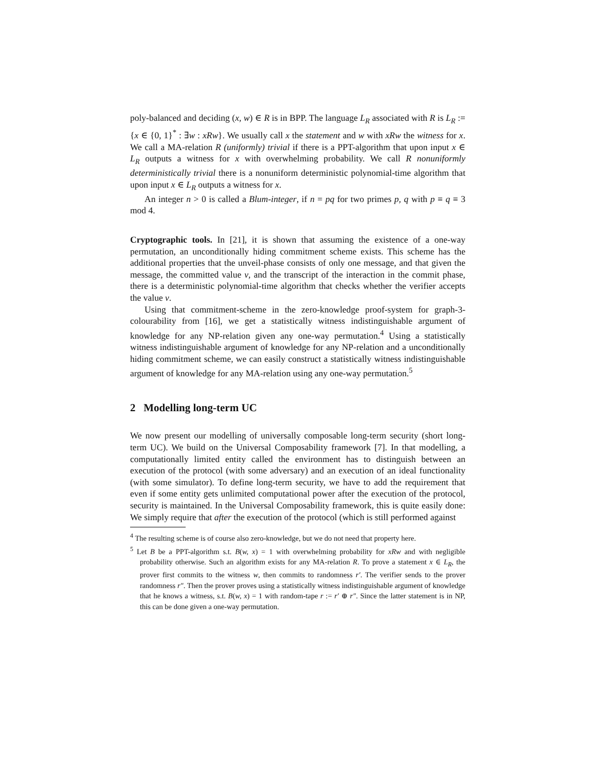poly-balanced and deciding (x, w) ∈ R is in BPP. The language L<sub>R</sub> associated with R is L<sub>R</sub> := {x ∈ {0, 1}<sup>*</sup> : ∃w : xRw}. We usually call x the statement and w with xRw the witness for x. We call a MA-relation R (uniformly) trivial if there is a PPT-algorithm that upon input x ∈ L<sub>R</sub> outputs a witness for x with overwhelming probability. We call R nonuniformly deterministically trivial there is a nonuniform deterministic polynomial-time algorithm that upon input x ∈ L<sub>R</sub> outputs a witness for x.
An integer n > 0 is called a Blum-integer, if n = pq for two primes p, q with p ≡ q ≡ 3 mod 4.
Cryptographic tools. In [21], it is shown that assuming the existence of a one-way permutation, an unconditionally hiding commitment scheme exists. This scheme has the additional properties that the unveil-phase consists of only one message, and that given the message, the committed value v, and the transcript of the interaction in the commit phase, there is a deterministic polynomial-time algorithm that checks whether the verifier accepts the value v.
Using that commitment-scheme in the zero-knowledge proof-system for graph-3-colourability from [16], we get a statistically witness indistinguishable argument of knowledge for any NP-relation given any one-way permutation.<sup>4</sup> Using a statistically witness indistinguishable argument of knowledge for any NP-relation and a unconditionally hiding commitment scheme, we can easily construct a statistically witness indistinguishable argument of knowledge for any MA-relation using any one-way permutation.<sup>5</sup>
2 Modelling long-term UC
We now present our modelling of universally composable long-term security (short long-term UC). We build on the Universal Composability framework [7]. In that modelling, a computationally limited entity called the environment has to distinguish between an execution of the protocol (with some adversary) and an execution of an ideal functionality (with some simulator). To define long-term security, we have to add the requirement that even if some entity gets unlimited computational power after the execution of the protocol, security is maintained. In the Universal Composability framework, this is quite easily done: We simply require that after the execution of the protocol (which is still performed against
<sup>4</sup> The resulting scheme is of course also zero-knowledge, but we do not need that property here.
<sup>5</sup> Let B be a PPT-algorithm s.t. B(w, x) = 1 with overwhelming probability for xRw and with negligible probability otherwise. Such an algorithm exists for any MA-relation R. To prove a statement x ∈ L<sub>R</sub>, the prover first commits to the witness w, then commits to randomness r′. The verifier sends to the prover randomness r″. Then the prover proves using a statistically witness indistinguishable argument of knowledge that he knows a witness, s.t. B(w, x) = 1 with random-tape r := r′ ⊕ r″. Since the latter statement is in NP, this can be done given a one-way permutation.